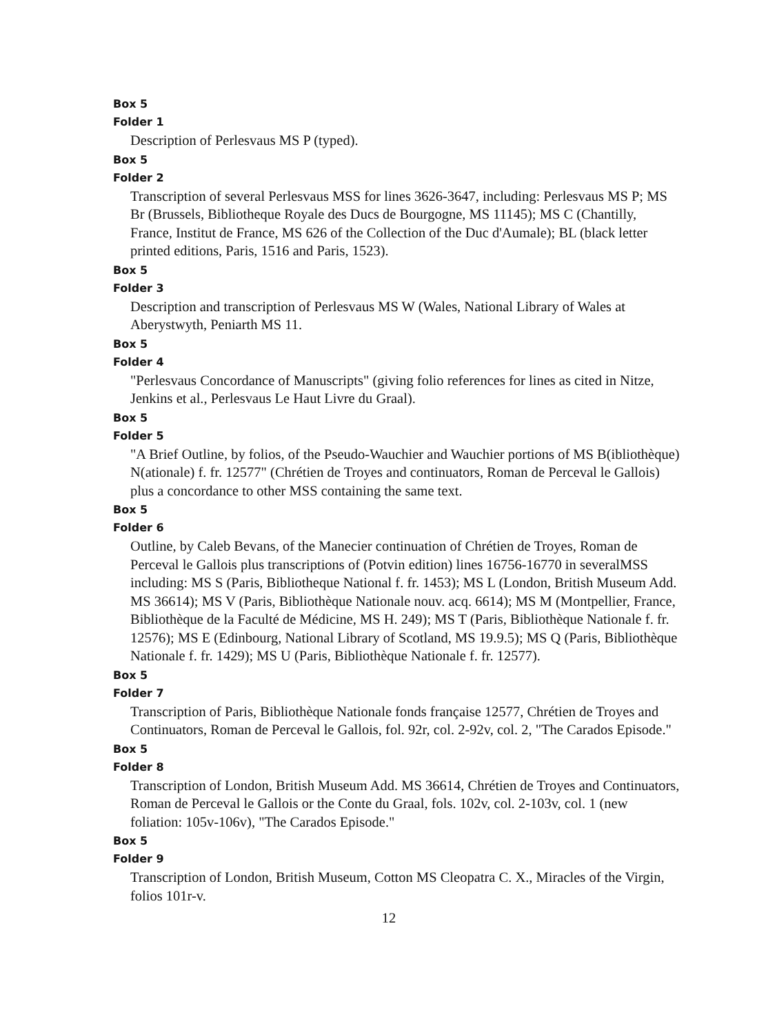Box 5
Folder 1
Description of Perlesvaus MS P (typed).
Box 5
Folder 2
Transcription of several Perlesvaus MSS for lines 3626-3647, including: Perlesvaus MS P; MS Br (Brussels, Bibliotheque Royale des Ducs de Bourgogne, MS 11145); MS C (Chantilly, France, Institut de France, MS 626 of the Collection of the Duc d'Aumale); BL (black letter printed editions, Paris, 1516 and Paris, 1523).
Box 5
Folder 3
Description and transcription of Perlesvaus MS W (Wales, National Library of Wales at Aberystwyth, Peniarth MS 11.
Box 5
Folder 4
"Perlesvaus Concordance of Manuscripts" (giving folio references for lines as cited in Nitze, Jenkins et al., Perlesvaus Le Haut Livre du Graal).
Box 5
Folder 5
"A Brief Outline, by folios, of the Pseudo-Wauchier and Wauchier portions of MS B(ibliothèque) N(ationale) f. fr. 12577" (Chrétien de Troyes and continuators, Roman de Perceval le Gallois) plus a concordance to other MSS containing the same text.
Box 5
Folder 6
Outline, by Caleb Bevans, of the Manecier continuation of Chrétien de Troyes, Roman de Perceval le Gallois plus transcriptions of (Potvin edition) lines 16756-16770 in severalMSS including: MS S (Paris, Bibliotheque National f. fr. 1453); MS L (London, British Museum Add. MS 36614); MS V (Paris, Bibliothèque Nationale nouv. acq. 6614); MS M (Montpellier, France, Bibliothèque de la Faculté de Médicine, MS H. 249); MS T (Paris, Bibliothèque Nationale f. fr. 12576); MS E (Edinbourg, National Library of Scotland, MS 19.9.5); MS Q (Paris, Bibliothèque Nationale f. fr. 1429); MS U (Paris, Bibliothèque Nationale f. fr. 12577).
Box 5
Folder 7
Transcription of Paris, Bibliothèque Nationale fonds française 12577, Chrétien de Troyes and Continuators, Roman de Perceval le Gallois, fol. 92r, col. 2-92v, col. 2, "The Carados Episode."
Box 5
Folder 8
Transcription of London, British Museum Add. MS 36614, Chrétien de Troyes and Continuators, Roman de Perceval le Gallois or the Conte du Graal, fols. 102v, col. 2-103v, col. 1 (new foliation: 105v-106v), "The Carados Episode."
Box 5
Folder 9
Transcription of London, British Museum, Cotton MS Cleopatra C. X., Miracles of the Virgin, folios 101r-v.
12